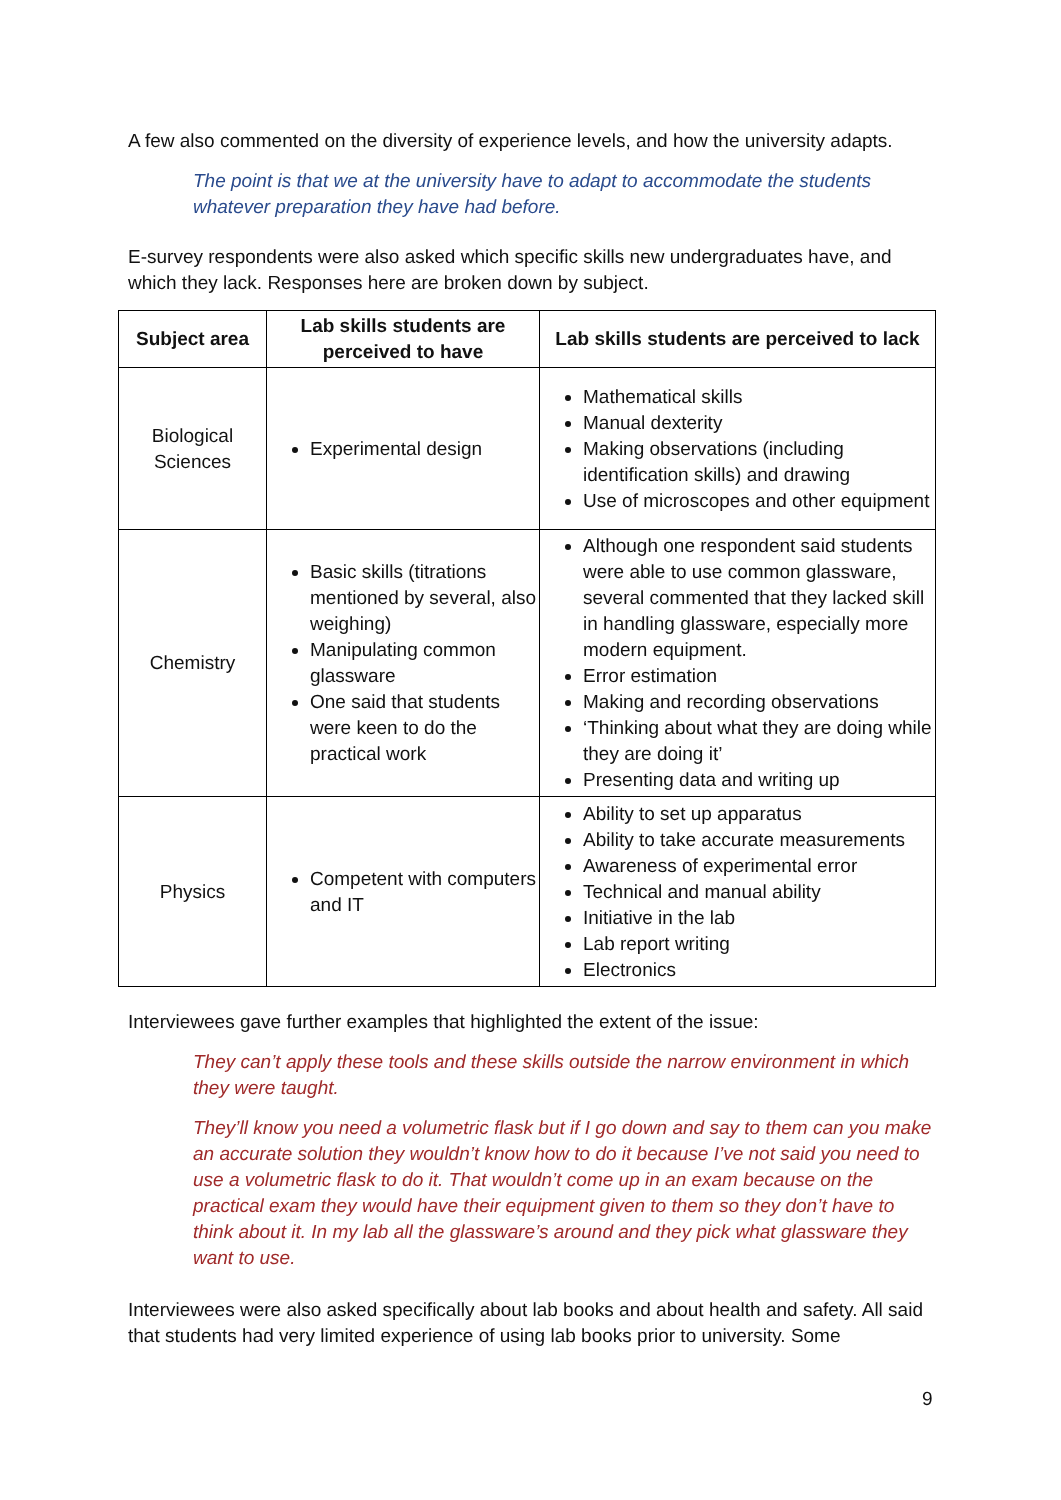A few also commented on the diversity of experience levels, and how the university adapts.
The point is that we at the university have to adapt to accommodate the students whatever preparation they have had before.
E-survey respondents were also asked which specific skills new undergraduates have, and which they lack. Responses here are broken down by subject.
| Subject area | Lab skills students are perceived to have | Lab skills students are perceived to lack |
| --- | --- | --- |
| Biological Sciences | Experimental design | Mathematical skills Manual dexterity Making observations (including identification skills) and drawing Use of microscopes and other equipment |
| Chemistry | Basic skills (titrations mentioned by several, also weighing) Manipulating common glassware One said that students were keen to do the practical work | Although one respondent said students were able to use common glassware, several commented that they lacked skill in handling glassware, especially more modern equipment. Error estimation Making and recording observations ‘Thinking about what they are doing while they are doing it’ Presenting data and writing up |
| Physics | Competent with computers and IT | Ability to set up apparatus Ability to take accurate measurements Awareness of experimental error Technical and manual ability Initiative in the lab Lab report writing Electronics |
Interviewees gave further examples that highlighted the extent of the issue:
They can’t apply these tools and these skills outside the narrow environment in which they were taught.
They’ll know you need a volumetric flask but if I go down and say to them can you make an accurate solution they wouldn’t know how to do it because I’ve not said you need to use a volumetric flask to do it. That wouldn’t come up in an exam because on the practical exam they would have their equipment given to them so they don’t have to think about it. In my lab all the glassware’s around and they pick what glassware they want to use.
Interviewees were also asked specifically about lab books and about health and safety. All said that students had very limited experience of using lab books prior to university. Some
9